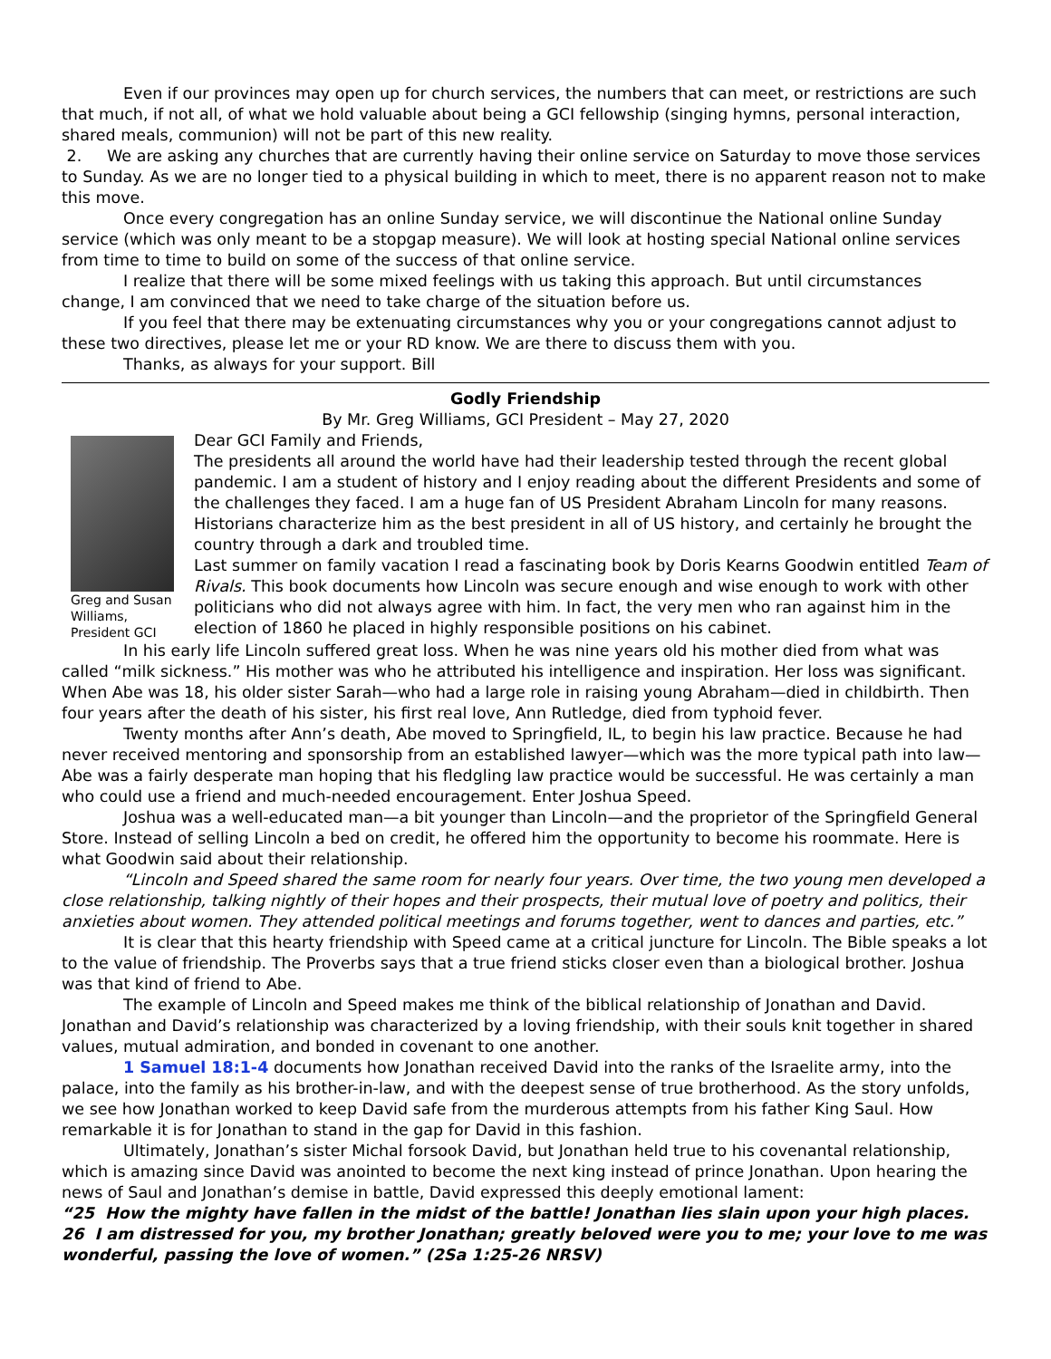Even if our provinces may open up for church services, the numbers that can meet, or restrictions are such that much, if not all, of what we hold valuable about being a GCI fellowship (singing hymns, personal interaction, shared meals, communion) will not be part of this new reality.
2. We are asking any churches that are currently having their online service on Saturday to move those services to Sunday. As we are no longer tied to a physical building in which to meet, there is no apparent reason not to make this move.
Once every congregation has an online Sunday service, we will discontinue the National online Sunday service (which was only meant to be a stopgap measure). We will look at hosting special National online services from time to time to build on some of the success of that online service.
I realize that there will be some mixed feelings with us taking this approach. But until circumstances change, I am convinced that we need to take charge of the situation before us.
If you feel that there may be extenuating circumstances why you or your congregations cannot adjust to these two directives, please let me or your RD know. We are there to discuss them with you.
Thanks, as always for your support. Bill
Godly Friendship
By Mr. Greg Williams, GCI President – May 27, 2020
Greg and Susan Williams, President GCI
Dear GCI Family and Friends,
The presidents all around the world have had their leadership tested through the recent global pandemic. I am a student of history and I enjoy reading about the different Presidents and some of the challenges they faced. I am a huge fan of US President Abraham Lincoln for many reasons. Historians characterize him as the best president in all of US history, and certainly he brought the country through a dark and troubled time.
Last summer on family vacation I read a fascinating book by Doris Kearns Goodwin entitled Team of Rivals. This book documents how Lincoln was secure enough and wise enough to work with other politicians who did not always agree with him. In fact, the very men who ran against him in the election of 1860 he placed in highly responsible positions on his cabinet.
In his early life Lincoln suffered great loss. When he was nine years old his mother died from what was called “milk sickness.” His mother was who he attributed his intelligence and inspiration. Her loss was significant. When Abe was 18, his older sister Sarah—who had a large role in raising young Abraham—died in childbirth. Then four years after the death of his sister, his first real love, Ann Rutledge, died from typhoid fever.
Twenty months after Ann’s death, Abe moved to Springfield, IL, to begin his law practice. Because he had never received mentoring and sponsorship from an established lawyer—which was the more typical path into law—Abe was a fairly desperate man hoping that his fledgling law practice would be successful. He was certainly a man who could use a friend and much-needed encouragement. Enter Joshua Speed.
Joshua was a well-educated man—a bit younger than Lincoln—and the proprietor of the Springfield General Store. Instead of selling Lincoln a bed on credit, he offered him the opportunity to become his roommate. Here is what Goodwin said about their relationship.
“Lincoln and Speed shared the same room for nearly four years. Over time, the two young men developed a close relationship, talking nightly of their hopes and their prospects, their mutual love of poetry and politics, their anxieties about women. They attended political meetings and forums together, went to dances and parties, etc.”
It is clear that this hearty friendship with Speed came at a critical juncture for Lincoln. The Bible speaks a lot to the value of friendship. The Proverbs says that a true friend sticks closer even than a biological brother. Joshua was that kind of friend to Abe.
The example of Lincoln and Speed makes me think of the biblical relationship of Jonathan and David. Jonathan and David’s relationship was characterized by a loving friendship, with their souls knit together in shared values, mutual admiration, and bonded in covenant to one another.
1 Samuel 18:1-4 documents how Jonathan received David into the ranks of the Israelite army, into the palace, into the family as his brother-in-law, and with the deepest sense of true brotherhood. As the story unfolds, we see how Jonathan worked to keep David safe from the murderous attempts from his father King Saul. How remarkable it is for Jonathan to stand in the gap for David in this fashion.
Ultimately, Jonathan’s sister Michal forsook David, but Jonathan held true to his covenantal relationship, which is amazing since David was anointed to become the next king instead of prince Jonathan. Upon hearing the news of Saul and Jonathan’s demise in battle, David expressed this deeply emotional lament:
“25 How the mighty have fallen in the midst of the battle! Jonathan lies slain upon your high places. 26 I am distressed for you, my brother Jonathan; greatly beloved were you to me; your love to me was wonderful, passing the love of women.” (2Sa 1:25-26 NRSV)